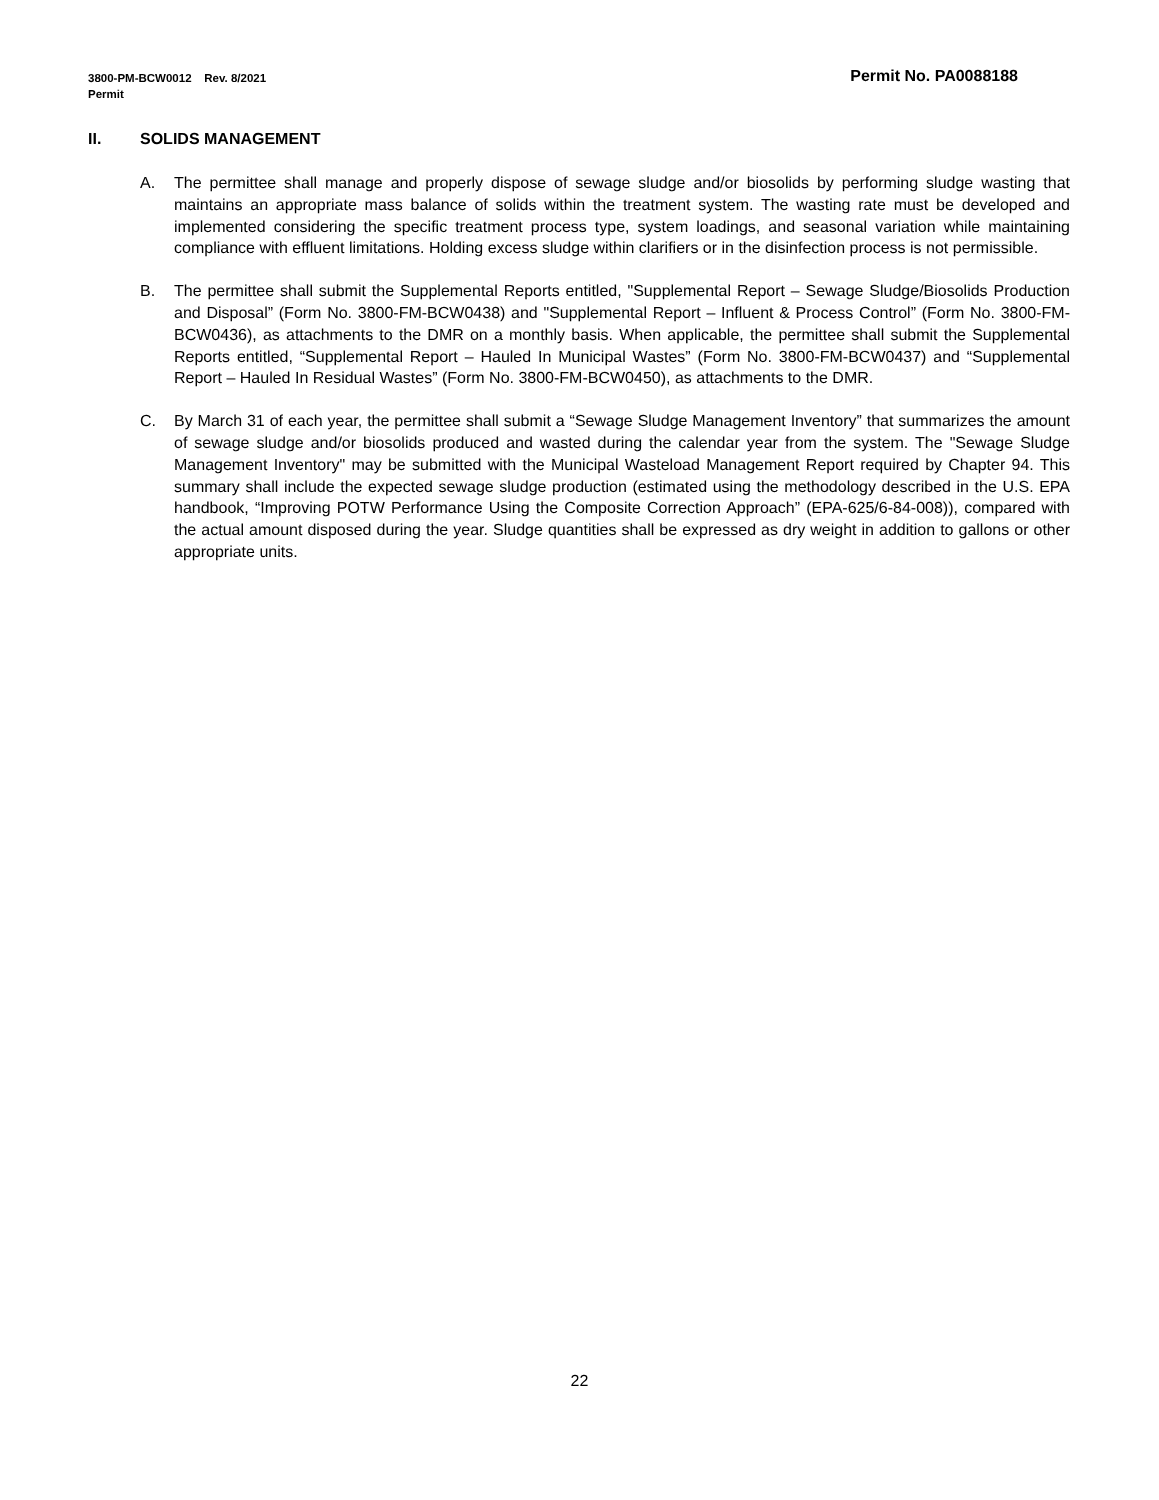Permit No. PA0088188 3800-PM-BCW0012 Rev. 8/2021
Permit
II. SOLIDS MANAGEMENT
A. The permittee shall manage and properly dispose of sewage sludge and/or biosolids by performing sludge wasting that maintains an appropriate mass balance of solids within the treatment system. The wasting rate must be developed and implemented considering the specific treatment process type, system loadings, and seasonal variation while maintaining compliance with effluent limitations. Holding excess sludge within clarifiers or in the disinfection process is not permissible.
B. The permittee shall submit the Supplemental Reports entitled, "Supplemental Report – Sewage Sludge/Biosolids Production and Disposal” (Form No. 3800-FM-BCW0438) and "Supplemental Report – Influent & Process Control” (Form No. 3800-FM-BCW0436), as attachments to the DMR on a monthly basis. When applicable, the permittee shall submit the Supplemental Reports entitled, “Supplemental Report – Hauled In Municipal Wastes” (Form No. 3800-FM-BCW0437) and “Supplemental Report – Hauled In Residual Wastes” (Form No. 3800-FM-BCW0450), as attachments to the DMR.
C. By March 31 of each year, the permittee shall submit a “Sewage Sludge Management Inventory” that summarizes the amount of sewage sludge and/or biosolids produced and wasted during the calendar year from the system. The "Sewage Sludge Management Inventory" may be submitted with the Municipal Wasteload Management Report required by Chapter 94. This summary shall include the expected sewage sludge production (estimated using the methodology described in the U.S. EPA handbook, “Improving POTW Performance Using the Composite Correction Approach” (EPA-625/6-84-008)), compared with the actual amount disposed during the year. Sludge quantities shall be expressed as dry weight in addition to gallons or other appropriate units.
22